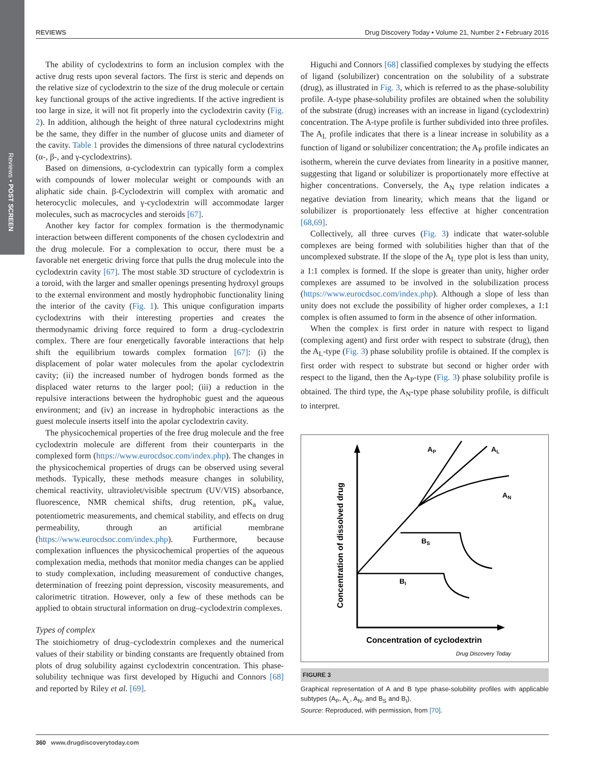Reviews • POST SCREEN
REVIEWS Drug Discovery Today • Volume 21, Number 2 • February 2016
The ability of cyclodextrins to form an inclusion complex with the active drug rests upon several factors. The first is steric and depends on the relative size of cyclodextrin to the size of the drug molecule or certain key functional groups of the active ingredients. If the active ingredient is too large in size, it will not fit properly into the cyclodextrin cavity (Fig. 2). In addition, although the height of three natural cyclodextrins might be the same, they differ in the number of glucose units and diameter of the cavity. Table 1 provides the dimensions of three natural cyclodextrins (α-, β-, and γ-cyclodextrins).
Based on dimensions, α-cyclodextrin can typically form a complex with compounds of lower molecular weight or compounds with an aliphatic side chain. β-Cyclodextrin will complex with aromatic and heterocyclic molecules, and γ-cyclodextrin will accommodate larger molecules, such as macrocycles and steroids [67].
Another key factor for complex formation is the thermodynamic interaction between different components of the chosen cyclodextrin and the drug molecule. For a complexation to occur, there must be a favorable net energetic driving force that pulls the drug molecule into the cyclodextrin cavity [67]. The most stable 3D structure of cyclodextrin is a toroid, with the larger and smaller openings presenting hydroxyl groups to the external environment and mostly hydrophobic functionality lining the interior of the cavity (Fig. 1). This unique configuration imparts cyclodextrins with their interesting properties and creates the thermodynamic driving force required to form a drug–cyclodextrin complex. There are four energetically favorable interactions that help shift the equilibrium towards complex formation [67]: (i) the displacement of polar water molecules from the apolar cyclodextrin cavity; (ii) the increased number of hydrogen bonds formed as the displaced water returns to the larger pool; (iii) a reduction in the repulsive interactions between the hydrophobic guest and the aqueous environment; and (iv) an increase in hydrophobic interactions as the guest molecule inserts itself into the apolar cyclodextrin cavity.
The physicochemical properties of the free drug molecule and the free cyclodextrin molecule are different from their counterparts in the complexed form (https://www.eurocdsoc.com/index.php). The changes in the physicochemical properties of drugs can be observed using several methods. Typically, these methods measure changes in solubility, chemical reactivity, ultraviolet/visible spectrum (UV/VIS) absorbance, fluorescence, NMR chemical shifts, drug retention, pK<sub>a</sub> value, potentiometric measurements, and chemical stability, and effects on drug permeability, through an artificial membrane (https://www.eurocdsoc.com/index.php). Furthermore, because complexation influences the physicochemical properties of the aqueous complexation media, methods that monitor media changes can be applied to study complexation, including measurement of conductive changes, determination of freezing point depression, viscosity measurements, and calorimetric titration. However, only a few of these methods can be applied to obtain structural information on drug–cyclodextrin complexes.
Types of complex
The stoichiometry of drug–cyclodextrin complexes and the numerical values of their stability or binding constants are frequently obtained from plots of drug solubility against cyclodextrin concentration. This phase-solubility technique was first developed by Higuchi and Connors [68] and reported by Riley et al. [69].
Higuchi and Connors [68] classified complexes by studying the effects of ligand (solubilizer) concentration on the solubility of a substrate (drug), as illustrated in Fig. 3, which is referred to as the phase-solubility profile. A-type phase-solubility profiles are obtained when the solubility of the substrate (drug) increases with an increase in ligand (cyclodextrin) concentration. The A-type profile is further subdivided into three profiles. The A<sub>L</sub> profile indicates that there is a linear increase in solubility as a function of ligand or solubilizer concentration; the A<sub>P</sub> profile indicates an isotherm, wherein the curve deviates from linearity in a positive manner, suggesting that ligand or solubilizer is proportionately more effective at higher concentrations. Conversely, the A<sub>N</sub> type relation indicates a negative deviation from linearity, which means that the ligand or solubilizer is proportionately less effective at higher concentration [68,69].
Collectively, all three curves (Fig. 3) indicate that water-soluble complexes are being formed with solubilities higher than that of the uncomplexed substrate. If the slope of the A<sub>L</sub> type plot is less than unity, a 1:1 complex is formed. If the slope is greater than unity, higher order complexes are assumed to be involved in the solubilization process (https://www.eurocdsoc.com/index.php). Although a slope of less than unity does not exclude the possibility of higher order complexes, a 1:1 complex is often assumed to form in the absence of other information.
When the complex is first order in nature with respect to ligand (complexing agent) and first order with respect to substrate (drug), then the A<sub>L</sub>-type (Fig. 3) phase solubility profile is obtained. If the complex is first order with respect to substrate but second or higher order with respect to the ligand, then the A<sub>P</sub>-type (Fig. 3) phase solubility profile is obtained. The third type, the A<sub>N</sub>-type phase solubility profile, is difficult to interpret.
AP
AL
AN
BS
BI
Concentration of dissolved drug
Concentration of cyclodextrin
Drug Discovery Today
FIGURE 3
Graphical representation of A and B type phase-solubility profiles with applicable subtypes (A<sub>P</sub>, A<sub>L</sub>, A<sub>N</sub>, and B<sub>S</sub> and B<sub>I</sub>).
Source: Reproduced, with permission, from [70].
360 www.drugdiscoverytoday.com